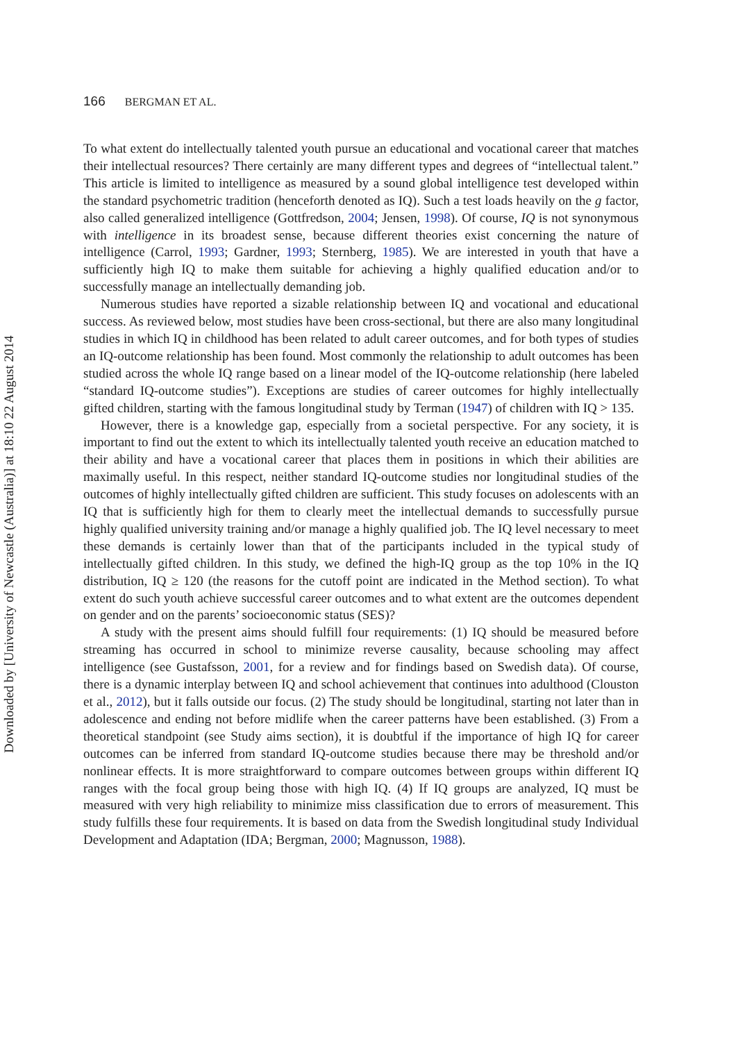166 BERGMAN ET AL.
To what extent do intellectually talented youth pursue an educational and vocational career that matches their intellectual resources? There certainly are many different types and degrees of “intellectual talent.” This article is limited to intelligence as measured by a sound global intelligence test developed within the standard psychometric tradition (henceforth denoted as IQ). Such a test loads heavily on the g factor, also called generalized intelligence (Gottfredson, 2004; Jensen, 1998). Of course, IQ is not synonymous with intelligence in its broadest sense, because different theories exist concerning the nature of intelligence (Carrol, 1993; Gardner, 1993; Sternberg, 1985). We are interested in youth that have a sufficiently high IQ to make them suitable for achieving a highly qualified education and/or to successfully manage an intellectually demanding job.
Numerous studies have reported a sizable relationship between IQ and vocational and educational success. As reviewed below, most studies have been cross-sectional, but there are also many longitudinal studies in which IQ in childhood has been related to adult career outcomes, and for both types of studies an IQ-outcome relationship has been found. Most commonly the relationship to adult outcomes has been studied across the whole IQ range based on a linear model of the IQ-outcome relationship (here labeled “standard IQ-outcome studies”). Exceptions are studies of career outcomes for highly intellectually gifted children, starting with the famous longitudinal study by Terman (1947) of children with IQ > 135.
However, there is a knowledge gap, especially from a societal perspective. For any society, it is important to find out the extent to which its intellectually talented youth receive an education matched to their ability and have a vocational career that places them in positions in which their abilities are maximally useful. In this respect, neither standard IQ-outcome studies nor longitudinal studies of the outcomes of highly intellectually gifted children are sufficient. This study focuses on adolescents with an IQ that is sufficiently high for them to clearly meet the intellectual demands to successfully pursue highly qualified university training and/or manage a highly qualified job. The IQ level necessary to meet these demands is certainly lower than that of the participants included in the typical study of intellectually gifted children. In this study, we defined the high-IQ group as the top 10% in the IQ distribution, IQ ≥ 120 (the reasons for the cutoff point are indicated in the Method section). To what extent do such youth achieve successful career outcomes and to what extent are the outcomes dependent on gender and on the parents’ socioeconomic status (SES)?
A study with the present aims should fulfill four requirements: (1) IQ should be measured before streaming has occurred in school to minimize reverse causality, because schooling may affect intelligence (see Gustafsson, 2001, for a review and for findings based on Swedish data). Of course, there is a dynamic interplay between IQ and school achievement that continues into adulthood (Clouston et al., 2012), but it falls outside our focus. (2) The study should be longitudinal, starting not later than in adolescence and ending not before midlife when the career patterns have been established. (3) From a theoretical standpoint (see Study aims section), it is doubtful if the importance of high IQ for career outcomes can be inferred from standard IQ-outcome studies because there may be threshold and/or nonlinear effects. It is more straightforward to compare outcomes between groups within different IQ ranges with the focal group being those with high IQ. (4) If IQ groups are analyzed, IQ must be measured with very high reliability to minimize miss classification due to errors of measurement. This study fulfills these four requirements. It is based on data from the Swedish longitudinal study Individual Development and Adaptation (IDA; Bergman, 2000; Magnusson, 1988).
Downloaded by [University of Newcastle (Australia)] at 18:10 22 August 2014